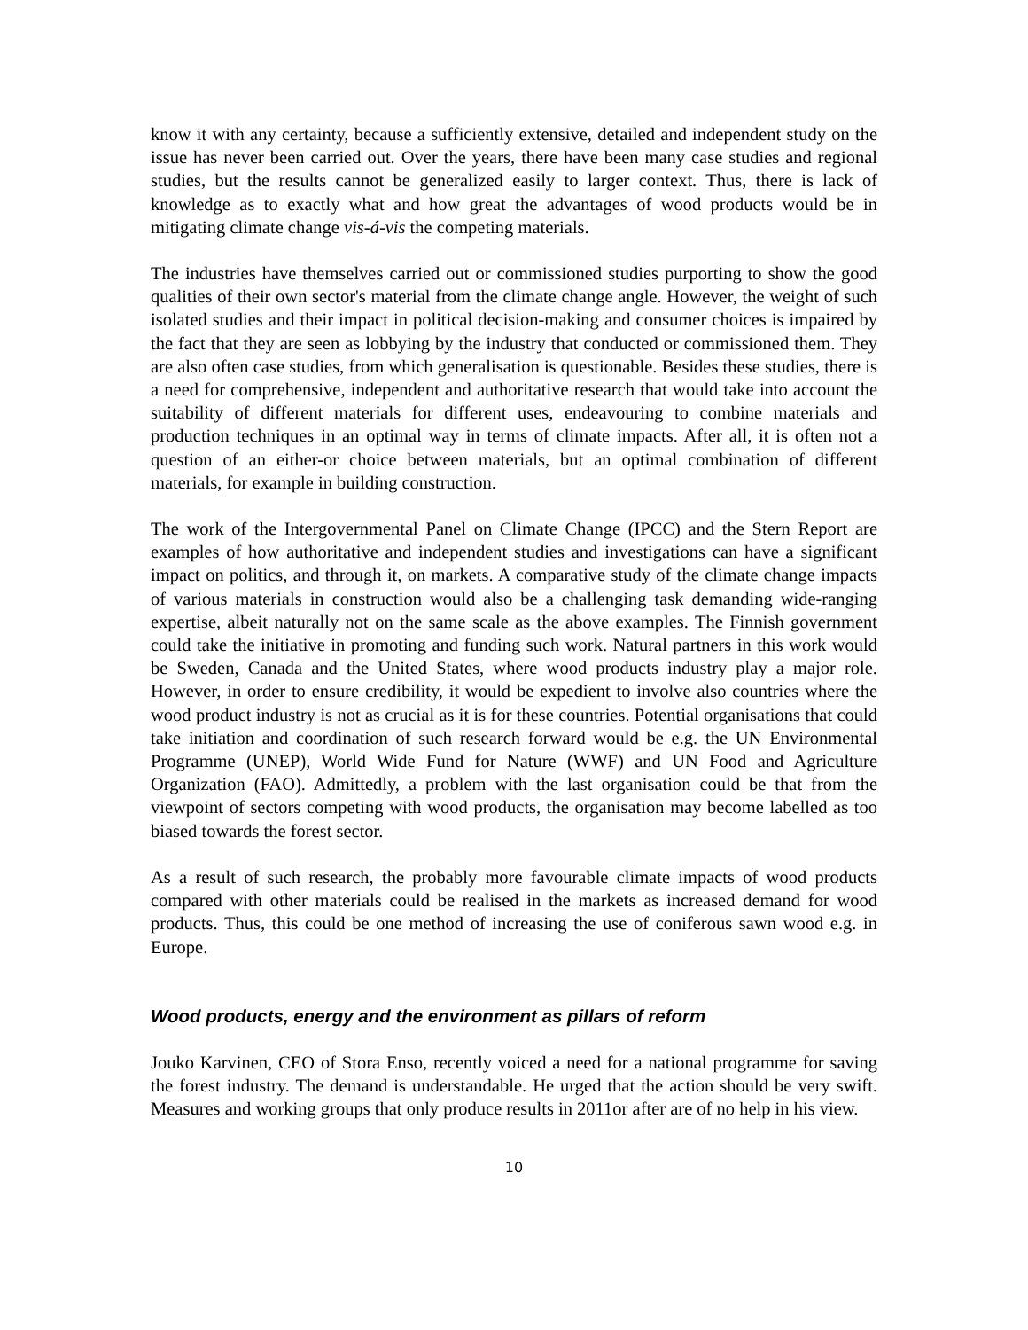know it with any certainty, because a sufficiently extensive, detailed and independent study on the issue has never been carried out. Over the years, there have been many case studies and regional studies, but the results cannot be generalized easily to larger context. Thus, there is lack of knowledge as to exactly what and how great the advantages of wood products would be in mitigating climate change vis-á-vis the competing materials.
The industries have themselves carried out or commissioned studies purporting to show the good qualities of their own sector's material from the climate change angle. However, the weight of such isolated studies and their impact in political decision-making and consumer choices is impaired by the fact that they are seen as lobbying by the industry that conducted or commissioned them. They are also often case studies, from which generalisation is questionable. Besides these studies, there is a need for comprehensive, independent and authoritative research that would take into account the suitability of different materials for different uses, endeavouring to combine materials and production techniques in an optimal way in terms of climate impacts. After all, it is often not a question of an either-or choice between materials, but an optimal combination of different materials, for example in building construction.
The work of the Intergovernmental Panel on Climate Change (IPCC) and the Stern Report are examples of how authoritative and independent studies and investigations can have a significant impact on politics, and through it, on markets. A comparative study of the climate change impacts of various materials in construction would also be a challenging task demanding wide-ranging expertise, albeit naturally not on the same scale as the above examples. The Finnish government could take the initiative in promoting and funding such work. Natural partners in this work would be Sweden, Canada and the United States, where wood products industry play a major role. However, in order to ensure credibility, it would be expedient to involve also countries where the wood product industry is not as crucial as it is for these countries. Potential organisations that could take initiation and coordination of such research forward would be e.g. the UN Environmental Programme (UNEP), World Wide Fund for Nature (WWF) and UN Food and Agriculture Organization (FAO). Admittedly, a problem with the last organisation could be that from the viewpoint of sectors competing with wood products, the organisation may become labelled as too biased towards the forest sector.
As a result of such research, the probably more favourable climate impacts of wood products compared with other materials could be realised in the markets as increased demand for wood products. Thus, this could be one method of increasing the use of coniferous sawn wood e.g. in Europe.
Wood products, energy and the environment as pillars of reform
Jouko Karvinen, CEO of Stora Enso, recently voiced a need for a national programme for saving the forest industry. The demand is understandable. He urged that the action should be very swift. Measures and working groups that only produce results in 2011or after are of no help in his view.
10